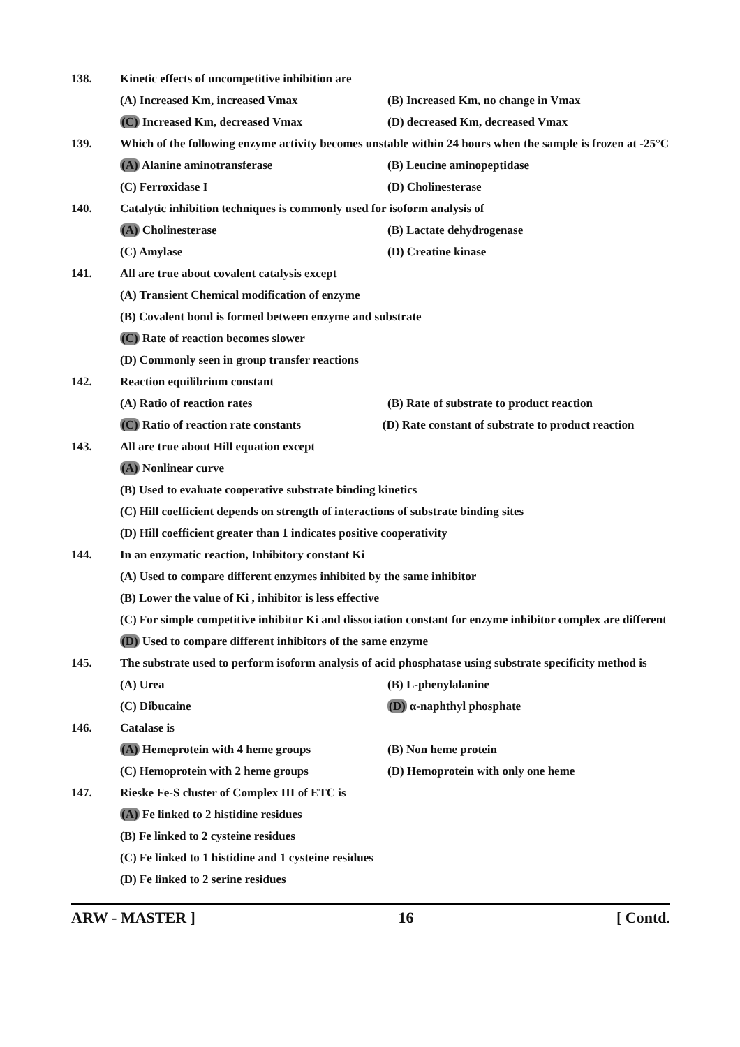138. Kinetic effects of uncompetitive inhibition are
(A) Increased Km, increased Vmax (B) Increased Km, no change in Vmax
(C) Increased Km, decreased Vmax (D) decreased Km, decreased Vmax
139. Which of the following enzyme activity becomes unstable within 24 hours when the sample is frozen at -25°C
(A) Alanine aminotransferase (B) Leucine aminopeptidase
(C) Ferroxidase I (D) Cholinesterase
140. Catalytic inhibition techniques is commonly used for isoform analysis of
(A) Cholinesterase (B) Lactate dehydrogenase
(C) Amylase (D) Creatine kinase
141. All are true about covalent catalysis except
(A) Transient Chemical modification of enzyme
(B) Covalent bond is formed between enzyme and substrate
(C) Rate of reaction becomes slower
(D) Commonly seen in group transfer reactions
142. Reaction equilibrium constant
(A) Ratio of reaction rates (B) Rate of substrate to product reaction
(C) Ratio of reaction rate constants (D) Rate constant of substrate to product reaction
143. All are true about Hill equation except
(A) Nonlinear curve
(B) Used to evaluate cooperative substrate binding kinetics
(C) Hill coefficient depends on strength of interactions of substrate binding sites
(D) Hill coefficient greater than 1 indicates positive cooperativity
144. In an enzymatic reaction, Inhibitory constant Ki
(A) Used to compare different enzymes inhibited by the same inhibitor
(B) Lower the value of Ki , inhibitor is less effective
(C) For simple competitive inhibitor Ki and dissociation constant for enzyme inhibitor complex are different
(D) Used to compare different inhibitors of the same enzyme
145. The substrate used to perform isoform analysis of acid phosphatase using substrate specificity method is
(A) Urea (B) L-phenylalanine
(C) Dibucaine (D) α-naphthyl phosphate
146. Catalase is
(A) Hemeprotein with 4 heme groups (B) Non heme protein
(C) Hemoprotein with 2 heme groups (D) Hemoprotein with only one heme
147. Rieske Fe-S cluster of Complex III of ETC is
(A) Fe linked to 2 histidine residues
(B) Fe linked to 2 cysteine residues
(C) Fe linked to 1 histidine and 1 cysteine residues
(D) Fe linked to 2 serine residues
ARW - MASTER ] 16 [ Contd.